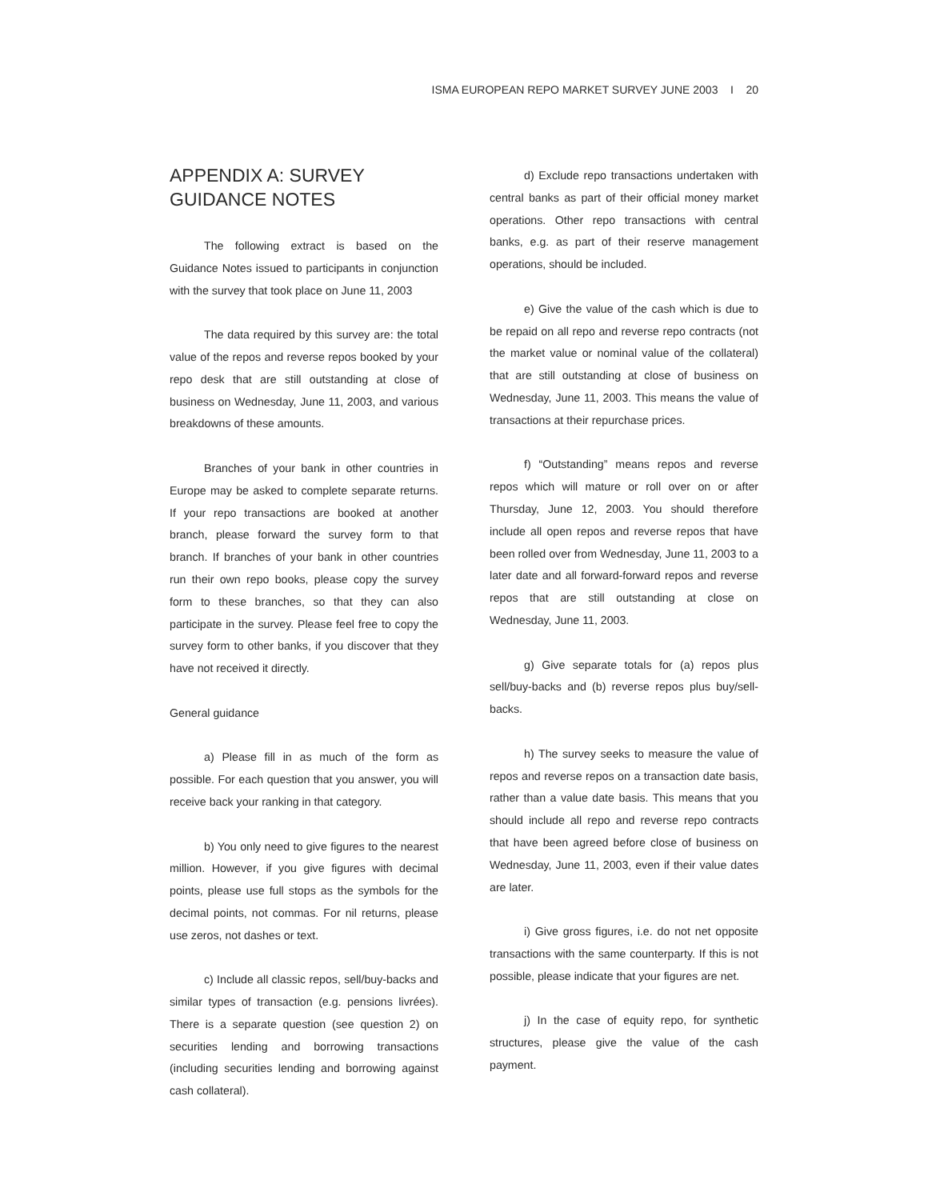ISMA EUROPEAN REPO MARKET SURVEY JUNE 2003 I 20
APPENDIX A: SURVEY GUIDANCE NOTES
The following extract is based on the Guidance Notes issued to participants in conjunction with the survey that took place on June 11, 2003
The data required by this survey are: the total value of the repos and reverse repos booked by your repo desk that are still outstanding at close of business on Wednesday, June 11, 2003, and various breakdowns of these amounts.
Branches of your bank in other countries in Europe may be asked to complete separate returns. If your repo transactions are booked at another branch, please forward the survey form to that branch. If branches of your bank in other countries run their own repo books, please copy the survey form to these branches, so that they can also participate in the survey. Please feel free to copy the survey form to other banks, if you discover that they have not received it directly.
General guidance
a) Please fill in as much of the form as possible. For each question that you answer, you will receive back your ranking in that category.
b) You only need to give figures to the nearest million. However, if you give figures with decimal points, please use full stops as the symbols for the decimal points, not commas. For nil returns, please use zeros, not dashes or text.
c) Include all classic repos, sell/buy-backs and similar types of transaction (e.g. pensions livrées). There is a separate question (see question 2) on securities lending and borrowing transactions (including securities lending and borrowing against cash collateral).
d) Exclude repo transactions undertaken with central banks as part of their official money market operations. Other repo transactions with central banks, e.g. as part of their reserve management operations, should be included.
e) Give the value of the cash which is due to be repaid on all repo and reverse repo contracts (not the market value or nominal value of the collateral) that are still outstanding at close of business on Wednesday, June 11, 2003. This means the value of transactions at their repurchase prices.
f) “Outstanding” means repos and reverse repos which will mature or roll over on or after Thursday, June 12, 2003. You should therefore include all open repos and reverse repos that have been rolled over from Wednesday, June 11, 2003 to a later date and all forward-forward repos and reverse repos that are still outstanding at close on Wednesday, June 11, 2003.
g) Give separate totals for (a) repos plus sell/buy-backs and (b) reverse repos plus buy/sell-backs.
h) The survey seeks to measure the value of repos and reverse repos on a transaction date basis, rather than a value date basis. This means that you should include all repo and reverse repo contracts that have been agreed before close of business on Wednesday, June 11, 2003, even if their value dates are later.
i) Give gross figures, i.e. do not net opposite transactions with the same counterparty. If this is not possible, please indicate that your figures are net.
j) In the case of equity repo, for synthetic structures, please give the value of the cash payment.